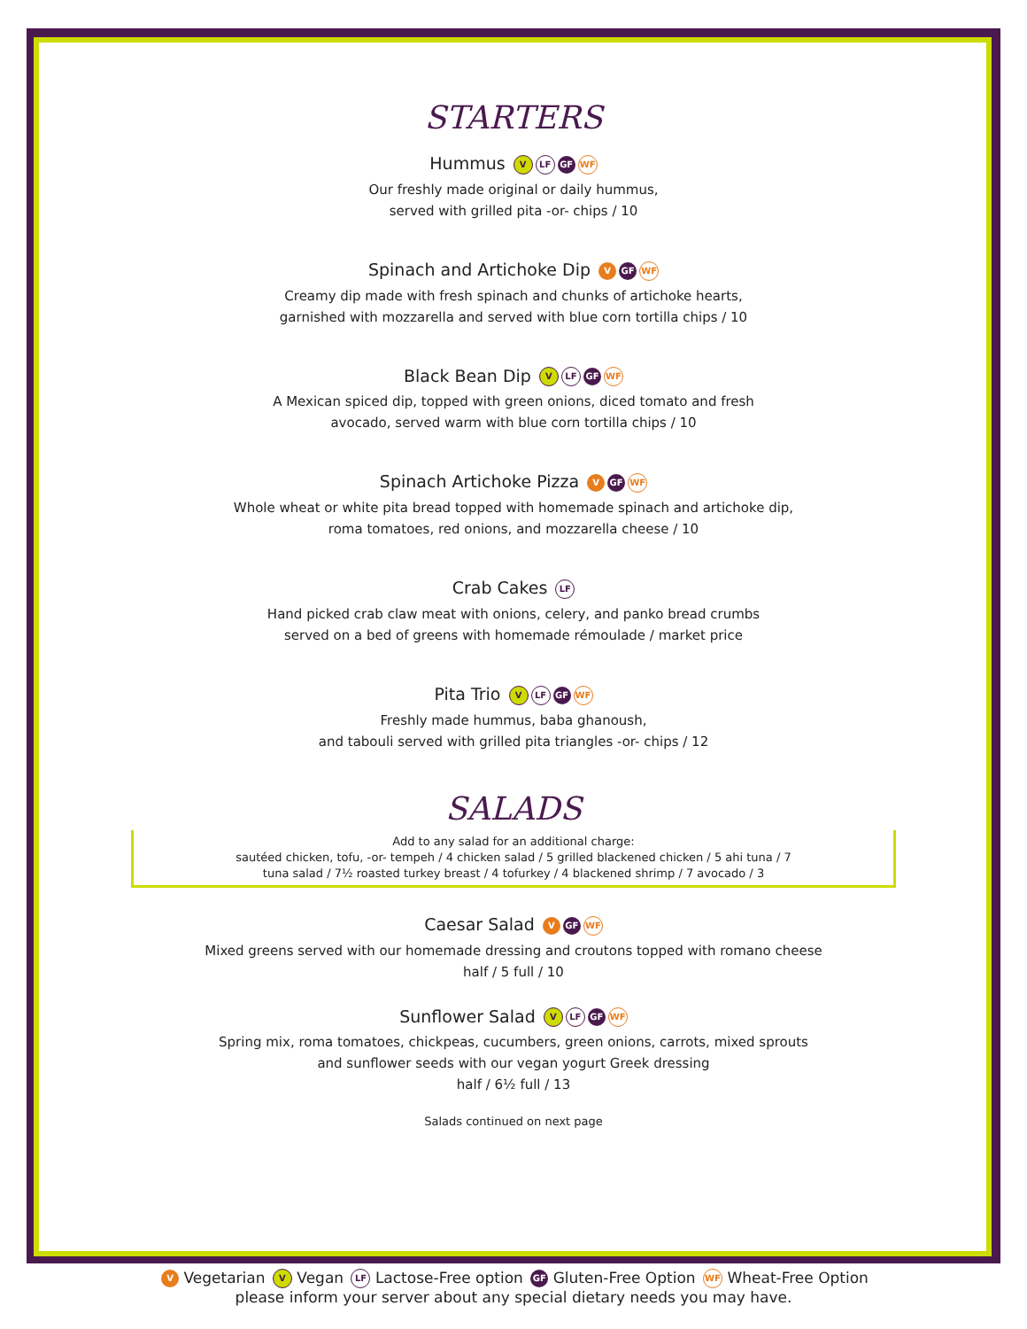STARTERS
Hummus V LF GF WF
Our freshly made original or daily hummus,
served with grilled pita -or- chips / 10
Spinach and Artichoke Dip V GF WF
Creamy dip made with fresh spinach and chunks of artichoke hearts,
garnished with mozzarella and served with blue corn tortilla chips / 10
Black Bean Dip V LF GF WF
A Mexican spiced dip, topped with green onions, diced tomato and fresh
avocado, served warm with blue corn tortilla chips / 10
Spinach Artichoke Pizza V GF WF
Whole wheat or white pita bread topped with homemade spinach and artichoke dip,
roma tomatoes, red onions, and mozzarella cheese / 10
Crab Cakes LF
Hand picked crab claw meat with onions, celery, and panko bread crumbs
served on a bed of greens with homemade rémoulade / market price
Pita Trio V LF GF WF
Freshly made hummus, baba ghanoush,
and tabouli served with grilled pita triangles -or- chips / 12
SALADS
Add to any salad for an additional charge:
sautéed chicken, tofu, -or- tempeh / 4 chicken salad / 5 grilled blackened chicken / 5 ahi tuna / 7
tuna salad / 7½ roasted turkey breast / 4 tofurkey / 4 blackened shrimp / 7 avocado / 3
Caesar Salad V GF WF
Mixed greens served with our homemade dressing and croutons topped with romano cheese
half / 5 full / 10
Sunflower Salad V LF GF WF
Spring mix, roma tomatoes, chickpeas, cucumbers, green onions, carrots, mixed sprouts
and sunflower seeds with our vegan yogurt Greek dressing
half / 6½ full / 13
Salads continued on next page
V Vegetarian V Vegan LF Lactose-Free option GF Gluten-Free Option WF Wheat-Free Option
please inform your server about any special dietary needs you may have.